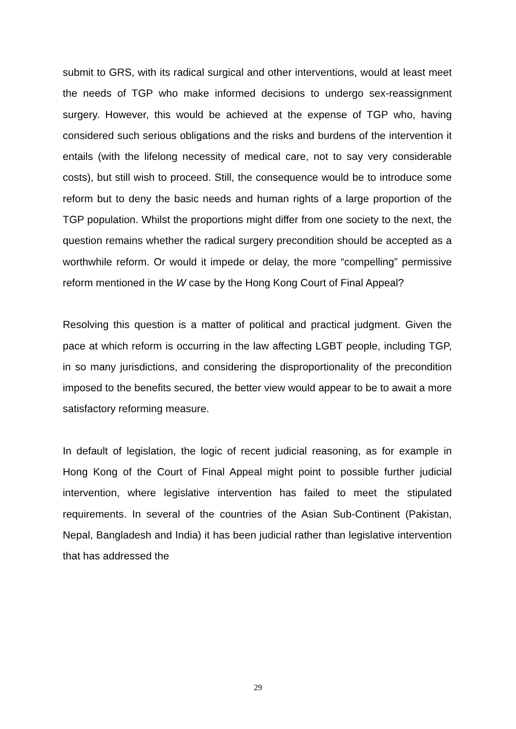submit to GRS, with its radical surgical and other interventions, would at least meet the needs of TGP who make informed decisions to undergo sex-reassignment surgery. However, this would be achieved at the expense of TGP who, having considered such serious obligations and the risks and burdens of the intervention it entails (with the lifelong necessity of medical care, not to say very considerable costs), but still wish to proceed. Still, the consequence would be to introduce some reform but to deny the basic needs and human rights of a large proportion of the TGP population. Whilst the proportions might differ from one society to the next, the question remains whether the radical surgery precondition should be accepted as a worthwhile reform. Or would it impede or delay, the more “compelling” permissive reform mentioned in the W case by the Hong Kong Court of Final Appeal?
Resolving this question is a matter of political and practical judgment. Given the pace at which reform is occurring in the law affecting LGBT people, including TGP, in so many jurisdictions, and considering the disproportionality of the precondition imposed to the benefits secured, the better view would appear to be to await a more satisfactory reforming measure.
In default of legislation, the logic of recent judicial reasoning, as for example in Hong Kong of the Court of Final Appeal might point to possible further judicial intervention, where legislative intervention has failed to meet the stipulated requirements. In several of the countries of the Asian Sub-Continent (Pakistan, Nepal, Bangladesh and India) it has been judicial rather than legislative intervention that has addressed the
29